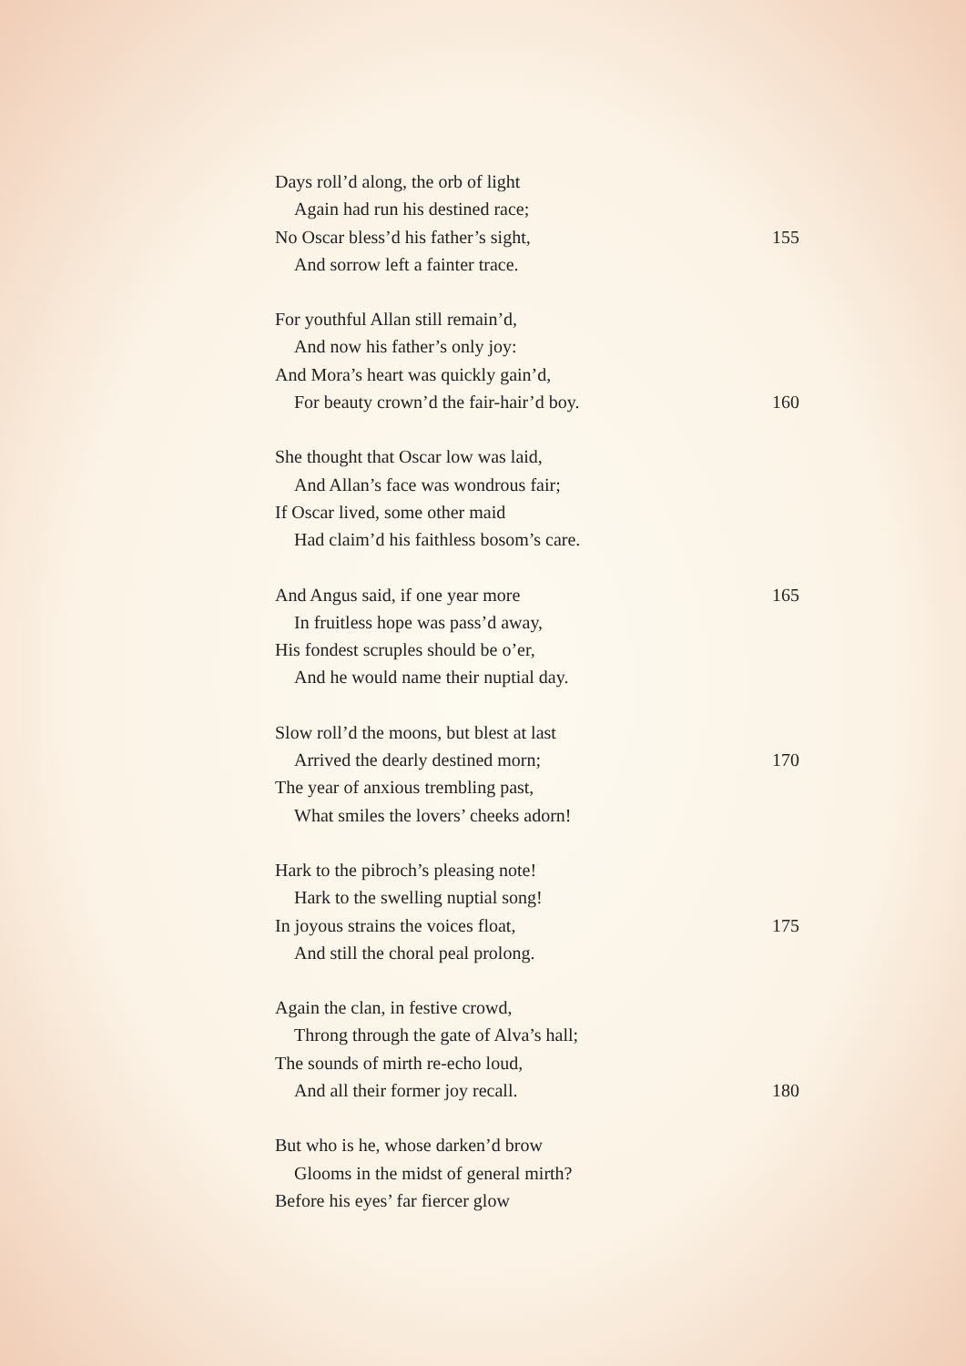Days roll’d along, the orb of light
Again had run his destined race;
No Oscar bless’d his father’s sight, 155
And sorrow left a fainter trace.
For youthful Allan still remain’d,
And now his father’s only joy:
And Mora’s heart was quickly gain’d,
For beauty crown’d the fair-hair’d boy. 160
She thought that Oscar low was laid,
And Allan’s face was wondrous fair;
If Oscar lived, some other maid
Had claim’d his faithless bosom’s care.
And Angus said, if one year more 165
In fruitless hope was pass’d away,
His fondest scruples should be o’er,
And he would name their nuptial day.
Slow roll’d the moons, but blest at last
Arrived the dearly destined morn; 170
The year of anxious trembling past,
What smiles the lovers’ cheeks adorn!
Hark to the pibroch’s pleasing note!
Hark to the swelling nuptial song!
In joyous strains the voices float, 175
And still the choral peal prolong.
Again the clan, in festive crowd,
Throng through the gate of Alva’s hall;
The sounds of mirth re-echo loud,
And all their former joy recall. 180
But who is he, whose darken’d brow
Glooms in the midst of general mirth?
Before his eyes’ far fiercer glow